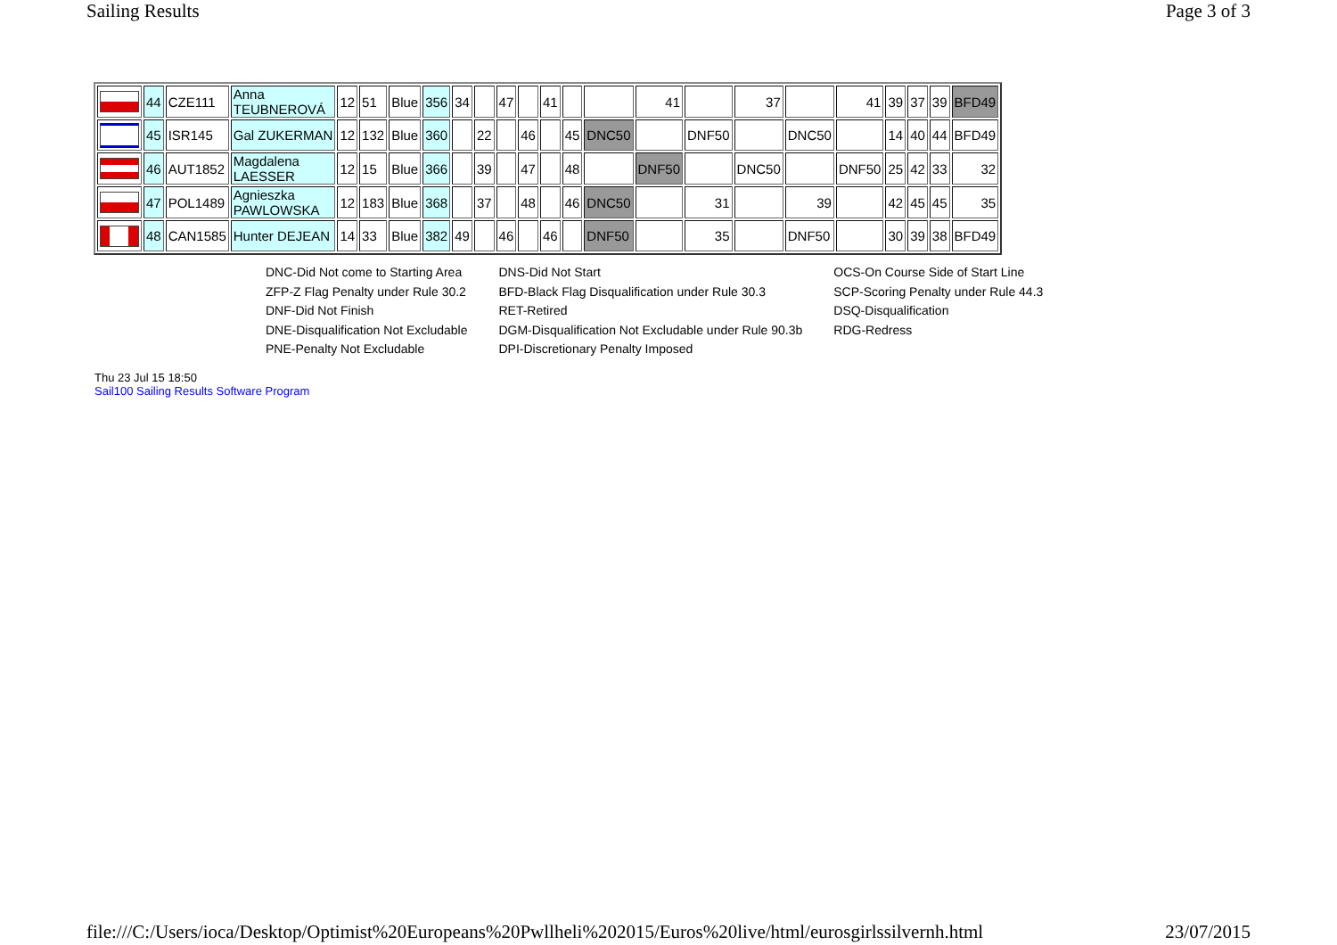Sailing Results Page 3 of 3
| | 44 | CZE111 | Anna TEUBNEROVÁ | 12 | 51 | Blue | 356 | 34 | | 47 | | 41 | | | 41 | | 37 | | 41 | 39 | 37 | 39 | BFD49 |
| | 45 | ISR145 | Gal ZUKERMAN | 12 | 132 | Blue | 360 | | 22 | | 46 | | 45 | DNC50 | | DNF50 | | DNC50 | | 14 | 40 | 44 | BFD49 |
| | 46 | AUT1852 | Magdalena LAESSER | 12 | 15 | Blue | 366 | | 39 | | 47 | | 48 | | DNF50 | | DNC50 | | DNF50 | 25 | 42 | 33 | 32 |
| | 47 | POL1489 | Agnieszka PAWLOWSKA | 12 | 183 | Blue | 368 | | 37 | | 48 | | 46 | DNC50 | | 31 | | 39 | | 42 | 45 | 45 | 35 |
| | 48 | CAN1585 | Hunter DEJEAN | 14 | 33 | Blue | 382 | 49 | | 46 | | 46 | | DNF50 | | 35 | | DNF50 | | 30 | 39 | 38 | BFD49 |
DNC-Did Not come to Starting Area
ZFP-Z Flag Penalty under Rule 30.2
DNF-Did Not Finish
DNE-Disqualification Not Excludable
PNE-Penalty Not Excludable
DNS-Did Not Start
BFD-Black Flag Disqualification under Rule 30.3
RET-Retired
DGM-Disqualification Not Excludable under Rule 90.3b
DPI-Discretionary Penalty Imposed
OCS-On Course Side of Start Line
SCP-Scoring Penalty under Rule 44.3
DSQ-Disqualification
RDG-Redress
Thu 23 Jul 15 18:50
Sail100 Sailing Results Software Program
file:///C:/Users/ioca/Desktop/Optimist%20Europeans%20Pwllheli%202015/Euros%20live/html/eurosgirlssilvernh.html 23/07/2015